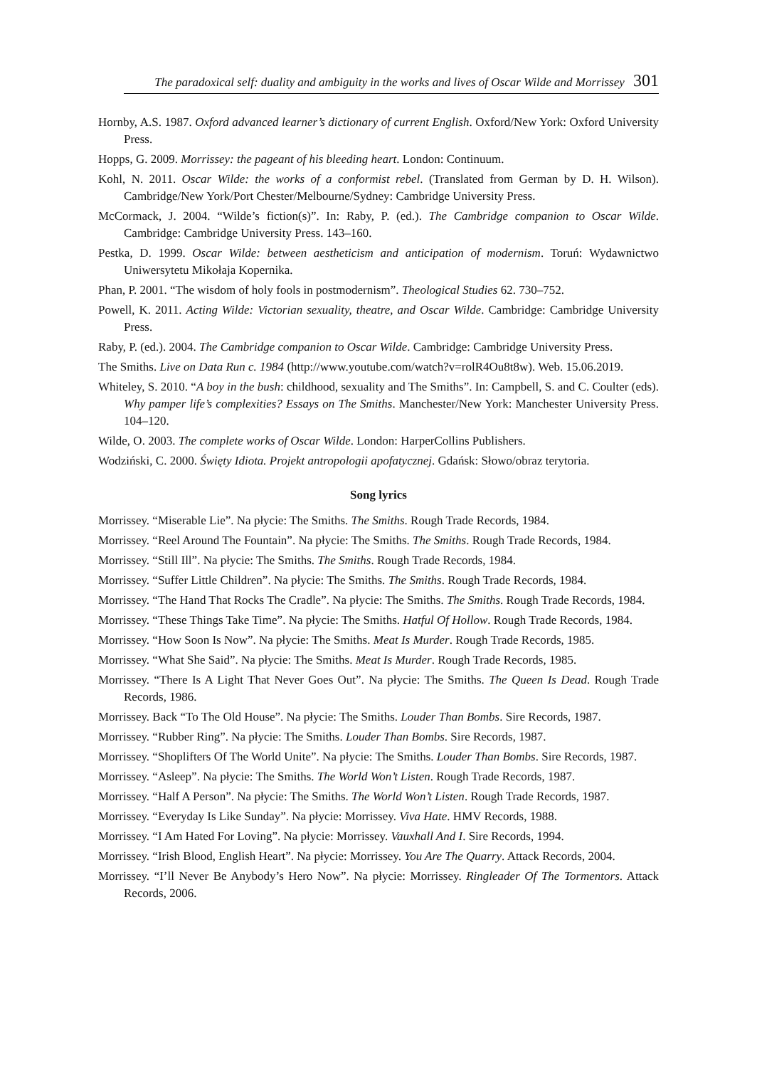The paradoxical self: duality and ambiguity in the works and lives of Oscar Wilde and Morrissey 301
Hornby, A.S. 1987. Oxford advanced learner’s dictionary of current English. Oxford/New York: Oxford University Press.
Hopps, G. 2009. Morrissey: the pageant of his bleeding heart. London: Continuum.
Kohl, N. 2011. Oscar Wilde: the works of a conformist rebel. (Translated from German by D. H. Wilson). Cambridge/New York/Port Chester/Melbourne/Sydney: Cambridge University Press.
McCormack, J. 2004. “Wilde’s fiction(s)”. In: Raby, P. (ed.). The Cambridge companion to Oscar Wilde. Cambridge: Cambridge University Press. 143–160.
Pestka, D. 1999. Oscar Wilde: between aestheticism and anticipation of modernism. Toruń: Wydawnictwo Uniwersytetu Mikołaja Kopernika.
Phan, P. 2001. “The wisdom of holy fools in postmodernism”. Theological Studies 62. 730–752.
Powell, K. 2011. Acting Wilde: Victorian sexuality, theatre, and Oscar Wilde. Cambridge: Cambridge University Press.
Raby, P. (ed.). 2004. The Cambridge companion to Oscar Wilde. Cambridge: Cambridge University Press.
The Smiths. Live on Data Run c. 1984 (http://www.youtube.com/watch?v=rolR4Ou8t8w). Web. 15.06.2019.
Whiteley, S. 2010. “A boy in the bush: childhood, sexuality and The Smiths”. In: Campbell, S. and C. Coulter (eds). Why pamper life’s complexities? Essays on The Smiths. Manchester/New York: Manchester University Press. 104–120.
Wilde, O. 2003. The complete works of Oscar Wilde. London: HarperCollins Publishers.
Wodziński, C. 2000. Święty Idiota. Projekt antropologii apofatycznej. Gdańsk: Słowo/obraz terytoria.
Song lyrics
Morrissey. “Miserable Lie”. Na płycie: The Smiths. The Smiths. Rough Trade Records, 1984.
Morrissey. “Reel Around The Fountain”. Na płycie: The Smiths. The Smiths. Rough Trade Records, 1984.
Morrissey. “Still Ill”. Na płycie: The Smiths. The Smiths. Rough Trade Records, 1984.
Morrissey. “Suffer Little Children”. Na płycie: The Smiths. The Smiths. Rough Trade Records, 1984.
Morrissey. “The Hand That Rocks The Cradle”. Na płycie: The Smiths. The Smiths. Rough Trade Records, 1984.
Morrissey. “These Things Take Time”. Na płycie: The Smiths. Hatful Of Hollow. Rough Trade Records, 1984.
Morrissey. “How Soon Is Now”. Na płycie: The Smiths. Meat Is Murder. Rough Trade Records, 1985.
Morrissey. “What She Said”. Na płycie: The Smiths. Meat Is Murder. Rough Trade Records, 1985.
Morrissey. “There Is A Light That Never Goes Out”. Na płycie: The Smiths. The Queen Is Dead. Rough Trade Records, 1986.
Morrissey. Back “To The Old House”. Na płycie: The Smiths. Louder Than Bombs. Sire Records, 1987.
Morrissey. “Rubber Ring”. Na płycie: The Smiths. Louder Than Bombs. Sire Records, 1987.
Morrissey. “Shoplifters Of The World Unite”. Na płycie: The Smiths. Louder Than Bombs. Sire Records, 1987.
Morrissey. “Asleep”. Na płycie: The Smiths. The World Won’t Listen. Rough Trade Records, 1987.
Morrissey. “Half A Person”. Na płycie: The Smiths. The World Won’t Listen. Rough Trade Records, 1987.
Morrissey. “Everyday Is Like Sunday”. Na płycie: Morrissey. Viva Hate. HMV Records, 1988.
Morrissey. “I Am Hated For Loving”. Na płycie: Morrissey. Vauxhall And I. Sire Records, 1994.
Morrissey. “Irish Blood, English Heart”. Na płycie: Morrissey. You Are The Quarry. Attack Records, 2004.
Morrissey. “I’ll Never Be Anybody’s Hero Now”. Na płycie: Morrissey. Ringleader Of The Tormentors. Attack Records, 2006.